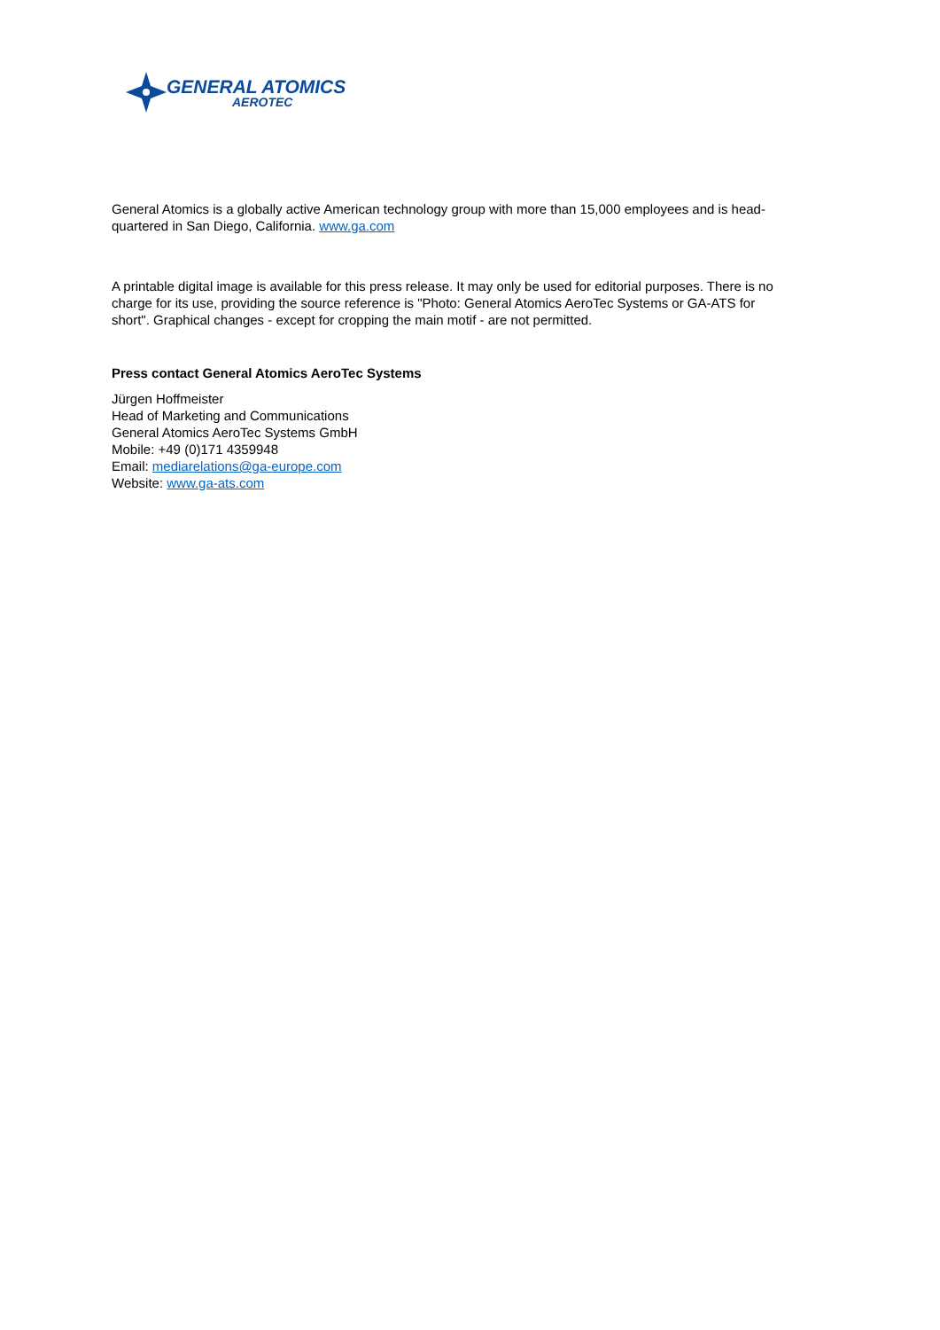GENERAL ATOMICS
AEROTEC
General Atomics is a globally active American technology group with more than 15,000 employees and is head-quartered in San Diego, California. www.ga.com
A printable digital image is available for this press release. It may only be used for editorial purposes. There is no charge for its use, providing the source reference is "Photo: General Atomics AeroTec Systems or GA-ATS for short". Graphical changes - except for cropping the main motif - are not permitted.
Press contact General Atomics AeroTec Systems
Jürgen Hoffmeister
Head of Marketing and Communications
General Atomics AeroTec Systems GmbH
Mobile: +49 (0)171 4359948
Email: mediarelations@ga-europe.com
Website: www.ga-ats.com